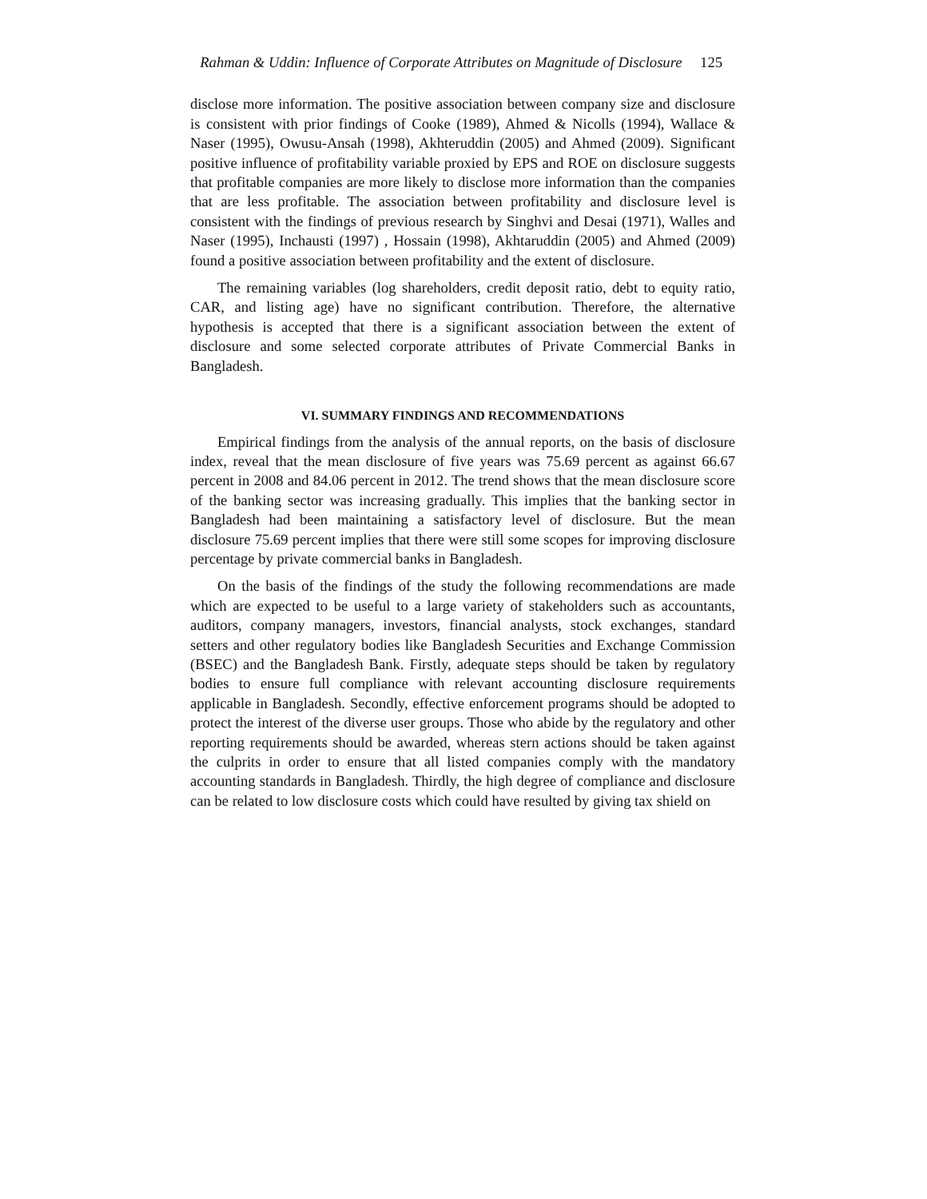Rahman & Uddin: Influence of Corporate Attributes on Magnitude of Disclosure 125
disclose more information. The positive association between company size and disclosure is consistent with prior findings of Cooke (1989), Ahmed & Nicolls (1994), Wallace & Naser (1995), Owusu-Ansah (1998), Akhteruddin (2005) and Ahmed (2009). Significant positive influence of profitability variable proxied by EPS and ROE on disclosure suggests that profitable companies are more likely to disclose more information than the companies that are less profitable. The association between profitability and disclosure level is consistent with the findings of previous research by Singhvi and Desai (1971), Walles and Naser (1995), Inchausti (1997) , Hossain (1998), Akhtaruddin (2005) and Ahmed (2009) found a positive association between profitability and the extent of disclosure.
The remaining variables (log shareholders, credit deposit ratio, debt to equity ratio, CAR, and listing age) have no significant contribution. Therefore, the alternative hypothesis is accepted that there is a significant association between the extent of disclosure and some selected corporate attributes of Private Commercial Banks in Bangladesh.
VI. SUMMARY FINDINGS AND RECOMMENDATIONS
Empirical findings from the analysis of the annual reports, on the basis of disclosure index, reveal that the mean disclosure of five years was 75.69 percent as against 66.67 percent in 2008 and 84.06 percent in 2012. The trend shows that the mean disclosure score of the banking sector was increasing gradually. This implies that the banking sector in Bangladesh had been maintaining a satisfactory level of disclosure. But the mean disclosure 75.69 percent implies that there were still some scopes for improving disclosure percentage by private commercial banks in Bangladesh.
On the basis of the findings of the study the following recommendations are made which are expected to be useful to a large variety of stakeholders such as accountants, auditors, company managers, investors, financial analysts, stock exchanges, standard setters and other regulatory bodies like Bangladesh Securities and Exchange Commission (BSEC) and the Bangladesh Bank. Firstly, adequate steps should be taken by regulatory bodies to ensure full compliance with relevant accounting disclosure requirements applicable in Bangladesh. Secondly, effective enforcement programs should be adopted to protect the interest of the diverse user groups. Those who abide by the regulatory and other reporting requirements should be awarded, whereas stern actions should be taken against the culprits in order to ensure that all listed companies comply with the mandatory accounting standards in Bangladesh. Thirdly, the high degree of compliance and disclosure can be related to low disclosure costs which could have resulted by giving tax shield on